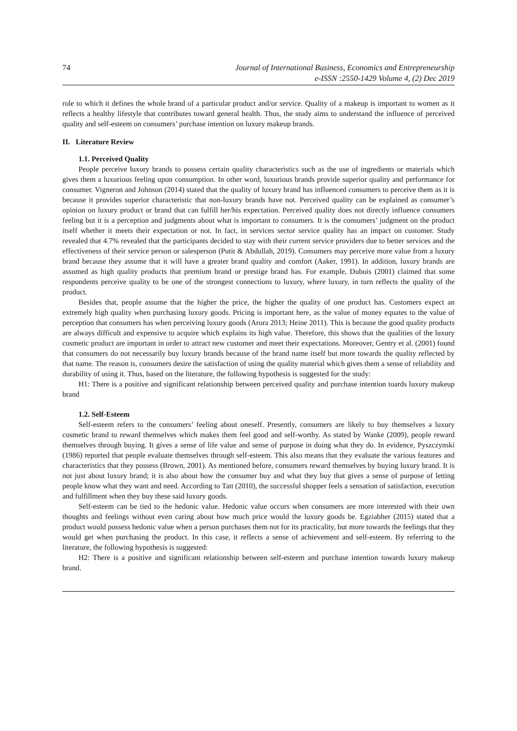74 Journal of International Business, Economics and Entrepreneurship
e-ISSN :2550-1429 Volume 4, (2) Dec 2019
role to which it defines the whole brand of a particular product and/or service. Quality of a makeup is important to women as it reflects a healthy lifestyle that contributes toward general health. Thus, the study aims to understand the influence of perceived quality and self-esteem on consumers’ purchase intention on luxury makeup brands.
II. Literature Review
1.1. Perceived Quality
People perceive luxury brands to possess certain quality characteristics such as the use of ingredients or materials which gives them a luxurious feeling upon consumption. In other word, luxurious brands provide superior quality and performance for consumer. Vigneron and Johnson (2014) stated that the quality of luxury brand has influenced consumers to perceive them as it is because it provides superior characteristic that non-luxury brands have not. Perceived quality can be explained as consumer’s opinion on luxury product or brand that can fulfill her/his expectation. Perceived quality does not directly influence consumers feeling but it is a perception and judgments about what is important to consumers. It is the consumers’ judgment on the product itself whether it meets their expectation or not. In fact, in services sector service quality has an impact on customer. Study revealed that 4.7% revealed that the participants decided to stay with their current service providers due to better services and the effectiveness of their service person or salesperson (Putit & Abdullah, 2019). Consumers may perceive more value from a luxury brand because they assume that it will have a greater brand quality and comfort (Aaker, 1991). In addition, luxury brands are assumed as high quality products that premium brand or prestige brand has. For example, Dubois (2001) claimed that some respondents perceive quality to be one of the strongest connections to luxury, where luxury, in turn reflects the quality of the product.
Besides that, people assume that the higher the price, the higher the quality of one product has. Customers expect an extremely high quality when purchasing luxury goods. Pricing is important here, as the value of money equates to the value of perception that consumers has when perceiving luxury goods (Arora 2013; Heine 2011). This is because the good quality products are always difficult and expensive to acquire which explains its high value. Therefore, this shows that the qualities of the luxury cosmetic product are important in order to attract new customer and meet their expectations. Moreover, Gentry et al. (2001) found that consumers do not necessarily buy luxury brands because of the brand name itself but more towards the quality reflected by that name. The reason is, consumers desire the satisfaction of using the quality material which gives them a sense of reliability and durability of using it. Thus, based on the literature, the following hypothesis is suggested for the study:
H1: There is a positive and significant relationship between perceived quality and purchase intention toards luxury makeup brand
1.2. Self-Esteem
Self-esteem refers to the consumers’ feeling about oneself. Presently, consumers are likely to buy themselves a luxury cosmetic brand to reward themselves which makes them feel good and self-worthy. As stated by Wanke (2009), people reward themselves through buying. It gives a sense of life value and sense of purpose in doing what they do. In evidence, Pyszczynski (1986) reported that people evaluate themselves through self-esteem. This also means that they evaluate the various features and characteristics that they possess (Brown, 2001). As mentioned before, consumers reward themselves by buying luxury brand. It is not just about luxury brand; it is also about how the consumer buy and what they buy that gives a sense of purpose of letting people know what they want and need. According to Tatt (2010), the successful shopper feels a sensation of satisfaction, execution and fulfillment when they buy these said luxury goods.
Self-esteem can be tied to the hedonic value. Hedonic value occurs when consumers are more interested with their own thoughts and feelings without even caring about how much price would the luxury goods be. Egziabher (2015) stated that a product would possess hedonic value when a person purchases them not for its practicality, but more towards the feelings that they would get when purchasing the product. In this case, it reflects a sense of achievement and self-esteem. By referring to the literature, the following hypothesis is suggested:
H2: There is a positive and significant relationship between self-esteem and purchase intention towards luxury makeup brand.